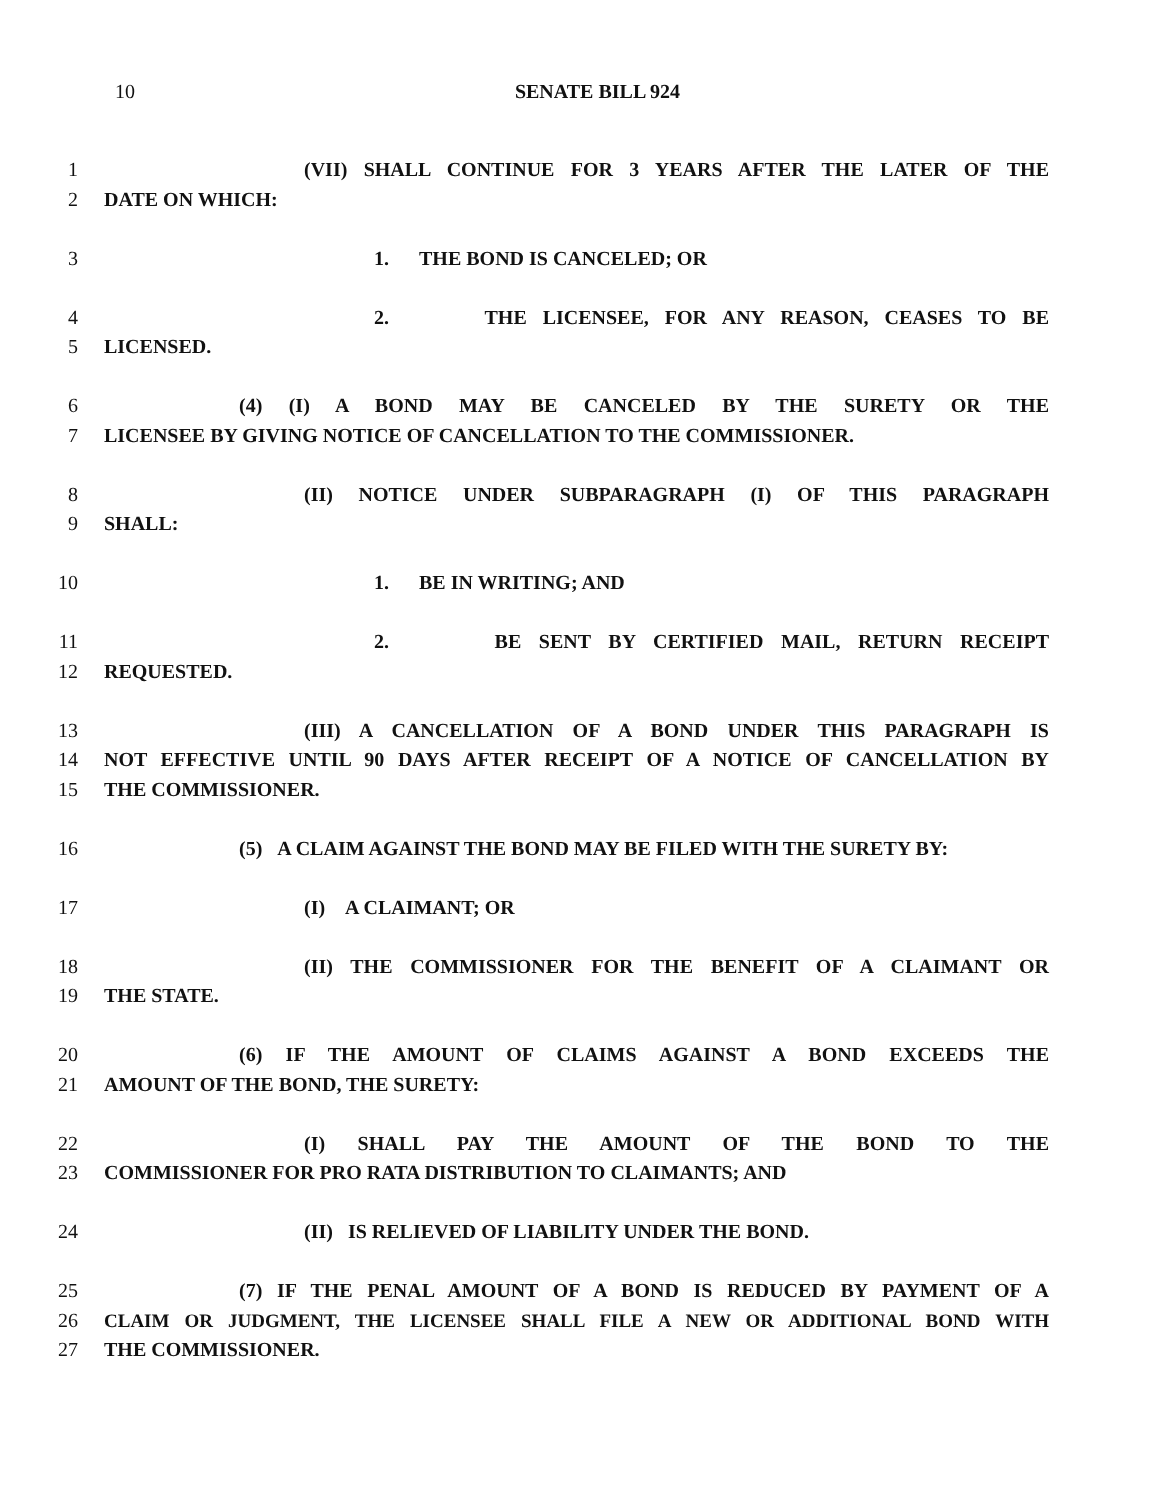10 SENATE BILL 924
1 (VII) SHALL CONTINUE FOR 3 YEARS AFTER THE LATER OF THE
2 DATE ON WHICH:
3 1. THE BOND IS CANCELED; OR
4 2. THE LICENSEE, FOR ANY REASON, CEASES TO BE
5 LICENSED.
6 (4) (I) A BOND MAY BE CANCELED BY THE SURETY OR THE
7 LICENSEE BY GIVING NOTICE OF CANCELLATION TO THE COMMISSIONER.
8 (II) NOTICE UNDER SUBPARAGRAPH (I) OF THIS PARAGRAPH
9 SHALL:
10 1. BE IN WRITING; AND
11 2. BE SENT BY CERTIFIED MAIL, RETURN RECEIPT
12 REQUESTED.
13 (III) A CANCELLATION OF A BOND UNDER THIS PARAGRAPH IS
14 NOT EFFECTIVE UNTIL 90 DAYS AFTER RECEIPT OF A NOTICE OF CANCELLATION BY
15 THE COMMISSIONER.
16 (5) A CLAIM AGAINST THE BOND MAY BE FILED WITH THE SURETY BY:
17 (I) A CLAIMANT; OR
18 (II) THE COMMISSIONER FOR THE BENEFIT OF A CLAIMANT OR
19 THE STATE.
20 (6) IF THE AMOUNT OF CLAIMS AGAINST A BOND EXCEEDS THE
21 AMOUNT OF THE BOND, THE SURETY:
22 (I) SHALL PAY THE AMOUNT OF THE BOND TO THE
23 COMMISSIONER FOR PRO RATA DISTRIBUTION TO CLAIMANTS; AND
24 (II) IS RELIEVED OF LIABILITY UNDER THE BOND.
25 (7) IF THE PENAL AMOUNT OF A BOND IS REDUCED BY PAYMENT OF A
26 CLAIM OR JUDGMENT, THE LICENSEE SHALL FILE A NEW OR ADDITIONAL BOND WITH
27 THE COMMISSIONER.